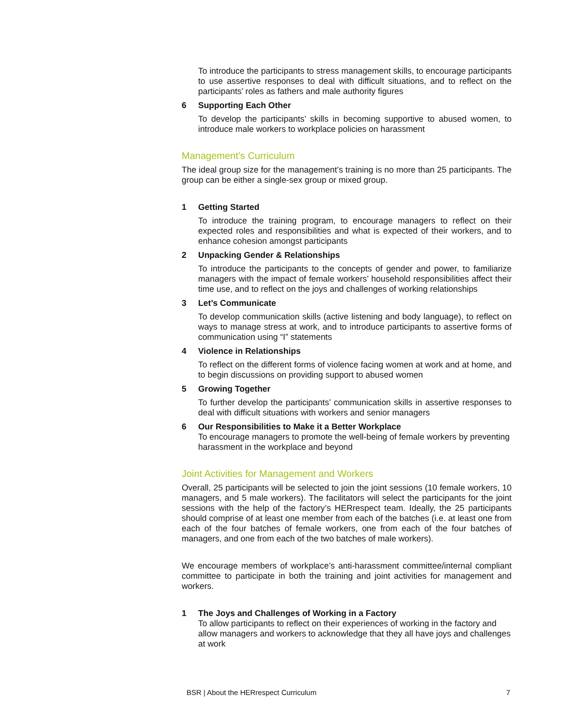To introduce the participants to stress management skills, to encourage participants to use assertive responses to deal with difficult situations, and to reflect on the participants’ roles as fathers and male authority figures
6 Supporting Each Other
To develop the participants’ skills in becoming supportive to abused women, to introduce male workers to workplace policies on harassment
Management’s Curriculum
The ideal group size for the management’s training is no more than 25 participants. The group can be either a single-sex group or mixed group.
1 Getting Started
To introduce the training program, to encourage managers to reflect on their expected roles and responsibilities and what is expected of their workers, and to enhance cohesion amongst participants
2 Unpacking Gender & Relationships
To introduce the participants to the concepts of gender and power, to familiarize managers with the impact of female workers’ household responsibilities affect their time use, and to reflect on the joys and challenges of working relationships
3 Let’s Communicate
To develop communication skills (active listening and body language), to reflect on ways to manage stress at work, and to introduce participants to assertive forms of communication using “I” statements
4 Violence in Relationships
To reflect on the different forms of violence facing women at work and at home, and to begin discussions on providing support to abused women
5 Growing Together
To further develop the participants’ communication skills in assertive responses to deal with difficult situations with workers and senior managers
6 Our Responsibilities to Make it a Better Workplace
To encourage managers to promote the well-being of female workers by preventing harassment in the workplace and beyond
Joint Activities for Management and Workers
Overall, 25 participants will be selected to join the joint sessions (10 female workers, 10 managers, and 5 male workers). The facilitators will select the participants for the joint sessions with the help of the factory’s HERrespect team. Ideally, the 25 participants should comprise of at least one member from each of the batches (i.e. at least one from each of the four batches of female workers, one from each of the four batches of managers, and one from each of the two batches of male workers).
We encourage members of workplace’s anti-harassment committee/internal compliant committee to participate in both the training and joint activities for management and workers.
1 The Joys and Challenges of Working in a Factory
To allow participants to reflect on their experiences of working in the factory and allow managers and workers to acknowledge that they all have joys and challenges at work
BSR | About the HERrespect Curriculum 7